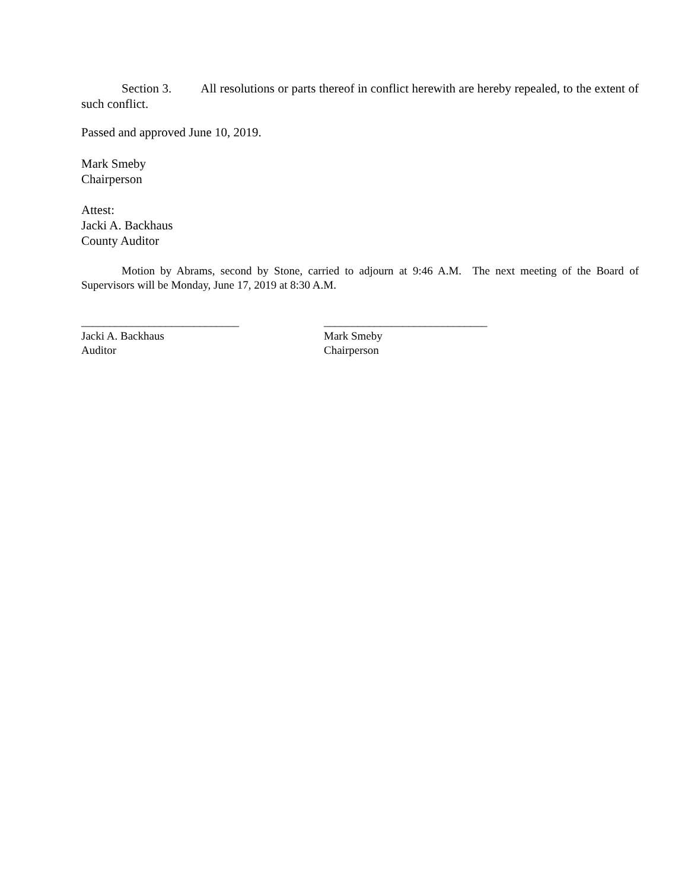Section 3. All resolutions or parts thereof in conflict herewith are hereby repealed, to the extent of such conflict.
Passed and approved June 10, 2019.
Mark Smeby
Chairperson
Attest:
Jacki A. Backhaus
County Auditor
Motion by Abrams, second by Stone, carried to adjourn at 9:46 A.M. The next meeting of the Board of Supervisors will be Monday, June 17, 2019 at 8:30 A.M.
____________________________
Jacki A. Backhaus
Auditor
_____________________________
Mark Smeby
Chairperson